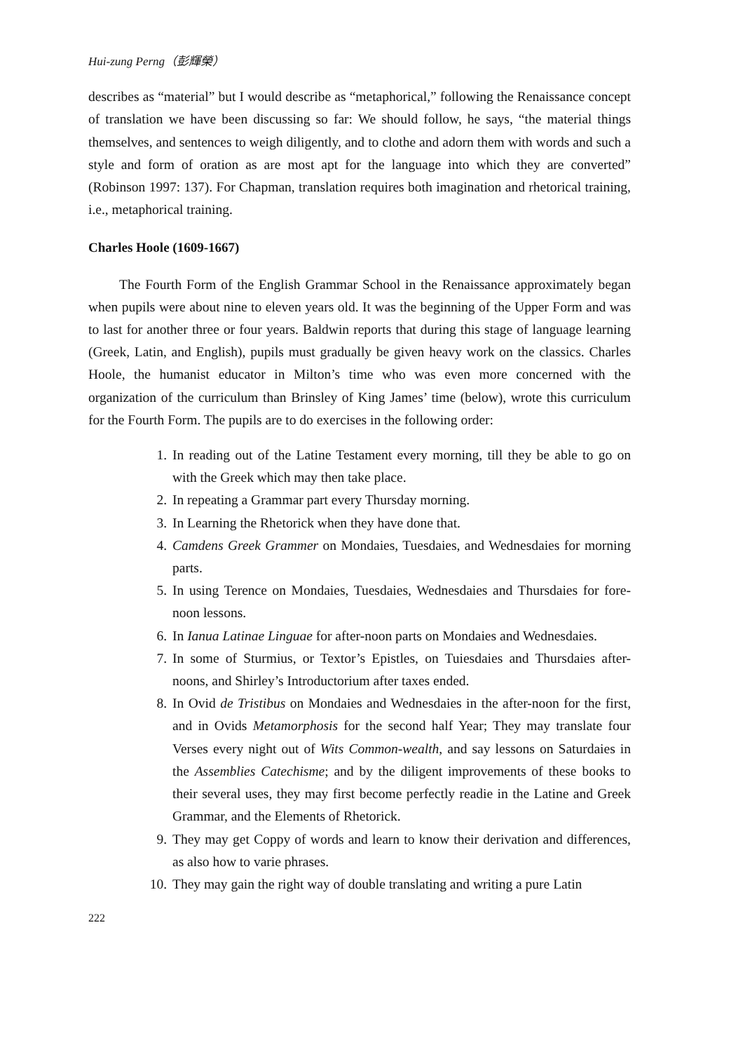Hui-zung Perng（彭輝榮）
describes as “material” but I would describe as “metaphorical,” following the Renaissance concept of translation we have been discussing so far: We should follow, he says, “the material things themselves, and sentences to weigh diligently, and to clothe and adorn them with words and such a style and form of oration as are most apt for the language into which they are converted” (Robinson 1997: 137). For Chapman, translation requires both imagination and rhetorical training, i.e., metaphorical training.
Charles Hoole (1609-1667)
The Fourth Form of the English Grammar School in the Renaissance approximately began when pupils were about nine to eleven years old. It was the beginning of the Upper Form and was to last for another three or four years. Baldwin reports that during this stage of language learning (Greek, Latin, and English), pupils must gradually be given heavy work on the classics. Charles Hoole, the humanist educator in Milton’s time who was even more concerned with the organization of the curriculum than Brinsley of King James’ time (below), wrote this curriculum for the Fourth Form. The pupils are to do exercises in the following order:
1. In reading out of the Latine Testament every morning, till they be able to go on with the Greek which may then take place.
2. In repeating a Grammar part every Thursday morning.
3. In Learning the Rhetorick when they have done that.
4. Camdens Greek Grammer on Mondaies, Tuesdaies, and Wednesdaies for morning parts.
5. In using Terence on Mondaies, Tuesdaies, Wednesdaies and Thursdaies for fore-noon lessons.
6. In Ianua Latinae Linguae for after-noon parts on Mondaies and Wednesdaies.
7. In some of Sturmius, or Textor’s Epistles, on Tuiesdaies and Thursdaies after-noons, and Shirley’s Introductorium after taxes ended.
8. In Ovid de Tristibus on Mondaies and Wednesdaies in the after-noon for the first, and in Ovids Metamorphosis for the second half Year; They may translate four Verses every night out of Wits Common-wealth, and say lessons on Saturdaies in the Assemblies Catechisme; and by the diligent improvements of these books to their several uses, they may first become perfectly readie in the Latine and Greek Grammar, and the Elements of Rhetorick.
9. They may get Coppy of words and learn to know their derivation and differences, as also how to varie phrases.
10. They may gain the right way of double translating and writing a pure Latin
222